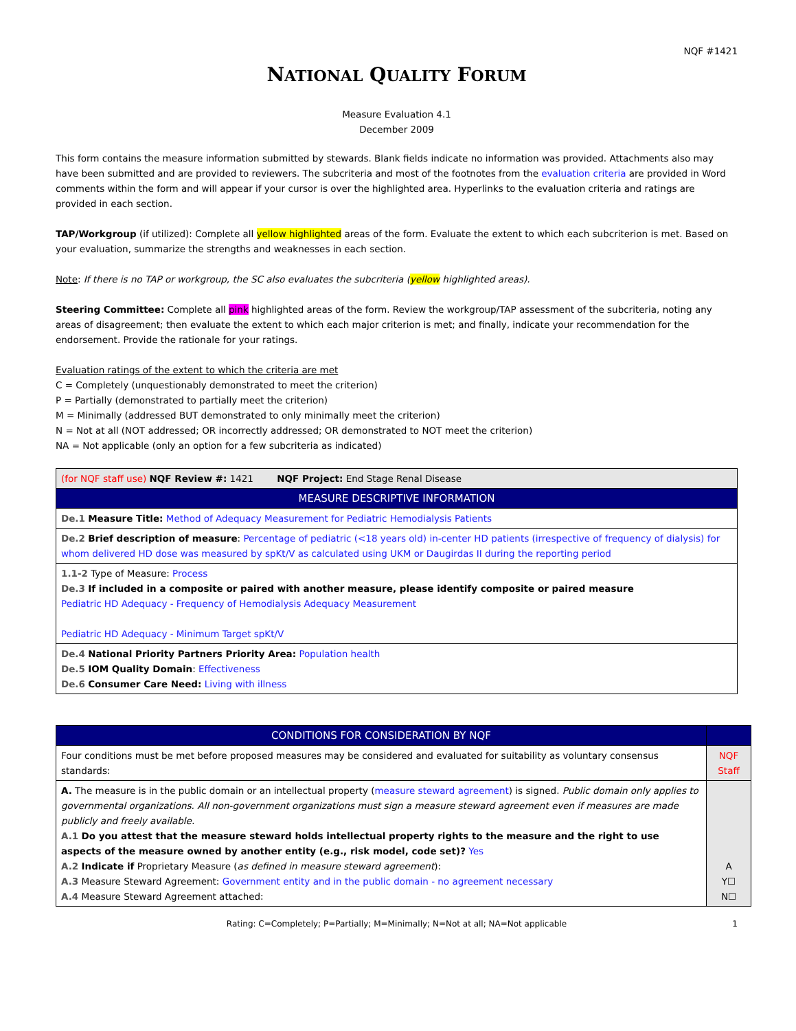NQF #1421
NATIONAL QUALITY FORUM
Measure Evaluation 4.1
December 2009
This form contains the measure information submitted by stewards. Blank fields indicate no information was provided. Attachments also may have been submitted and are provided to reviewers. The subcriteria and most of the footnotes from the evaluation criteria are provided in Word comments within the form and will appear if your cursor is over the highlighted area. Hyperlinks to the evaluation criteria and ratings are provided in each section.
TAP/Workgroup (if utilized): Complete all yellow highlighted areas of the form. Evaluate the extent to which each subcriterion is met. Based on your evaluation, summarize the strengths and weaknesses in each section.
Note: If there is no TAP or workgroup, the SC also evaluates the subcriteria (yellow highlighted areas).
Steering Committee: Complete all pink highlighted areas of the form. Review the workgroup/TAP assessment of the subcriteria, noting any areas of disagreement; then evaluate the extent to which each major criterion is met; and finally, indicate your recommendation for the endorsement. Provide the rationale for your ratings.
Evaluation ratings of the extent to which the criteria are met
C = Completely (unquestionably demonstrated to meet the criterion)
P = Partially (demonstrated to partially meet the criterion)
M = Minimally (addressed BUT demonstrated to only minimally meet the criterion)
N = Not at all (NOT addressed; OR incorrectly addressed; OR demonstrated to NOT meet the criterion)
NA = Not applicable (only an option for a few subcriteria as indicated)
| (for NQF staff use) NQF Review #: 1421 NQF Project: End Stage Renal Disease |
| MEASURE DESCRIPTIVE INFORMATION |
| De.1 Measure Title: Method of Adequacy Measurement for Pediatric Hemodialysis Patients |
| De.2 Brief description of measure : Percentage of pediatric (<18 years old) in-center HD patients (irrespective of frequency of dialysis) for whom delivered HD dose was measured by spKt/V as calculated using UKM or Daugirdas II during the reporting period |
| 1.1-2 Type of Measure: Process De.3 If included in a composite or paired with another measure, please identify composite or paired measure Pediatric HD Adequacy - Frequency of Hemodialysis Adequacy Measurement Pediatric HD Adequacy - Minimum Target spKt/V |
| De.4 National Priority Partners Priority Area: Population health De.5 IOM Quality Domain : Effectiveness De.6 Consumer Care Need: Living with illness |
| CONDITIONS FOR CONSIDERATION BY NQF | |
| --- | --- |
| Four conditions must be met before proposed measures may be considered and evaluated for suitability as voluntary consensus standards: | NQF Staff |
| A. The measure is in the public domain or an intellectual property ( measure steward agreement ) is signed. Public domain only applies to governmental organizations. All non-government organizations must sign a measure steward agreement even if measures are made publicly and freely available. A.1 Do you attest that the measure steward holds intellectual property rights to the measure and the right to use aspects of the measure owned by another entity (e.g., risk model, code set)? Yes A.2 Indicate if Proprietary Measure ( as defined in measure steward agreement ): A.3 Measure Steward Agreement: Government entity and in the public domain - no agreement necessary A.4 Measure Steward Agreement attached: | A Y☐ N☐ |
Rating: C=Completely; P=Partially; M=Minimally; N=Not at all; NA=Not applicable 1